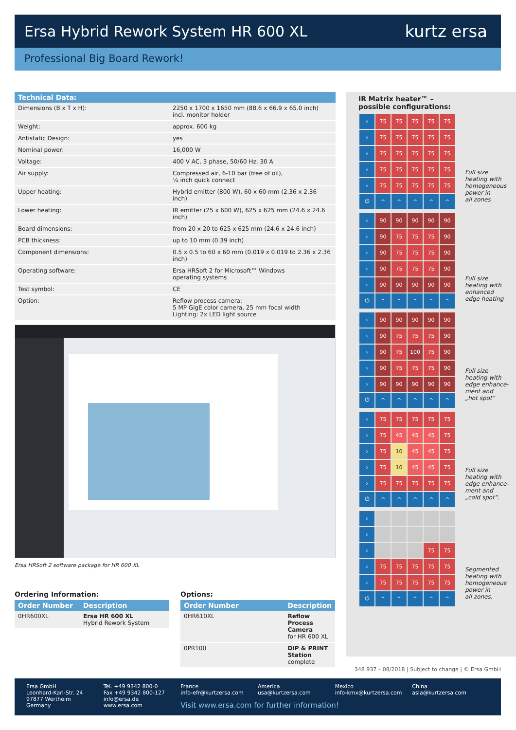Ersa Hybrid Rework System HR 600 XL kurtz ersa
Professional Big Board Rework!
| Technical Data: | |
| --- | --- |
| Dimensions (B x T x H): | 2250 x 1700 x 1650 mm (88.6 x 66.9 x 65.0 inch) incl. monitor holder |
| Weight: | approx. 600 kg |
| Antistatic Design: | yes |
| Nominal power: | 16,000 W |
| Voltage: | 400 V AC, 3 phase, 50/60 Hz, 30 A |
| Air supply: | Compressed air, 6-10 bar (free of oil), ¼ inch quick connect |
| Upper heating: | Hybrid emitter (800 W), 60 x 60 mm (2.36 x 2.36 inch) |
| Lower heating: | IR emitter (25 x 600 W), 625 x 625 mm (24.6 x 24.6 inch) |
| Board dimensions: | from 20 x 20 to 625 x 625 mm (24.6 x 24.6 inch) |
| PCB thickness: | up to 10 mm (0.39 inch) |
| Component dimensions: | 0.5 x 0.5 to 60 x 60 mm (0.019 x 0.019 to 2.36 x 2.36 inch) |
| Operating software: | Ersa HRSoft 2 for Microsoft™ Windows operating systems |
| Test symbol: | CE |
| Option: | Reflow process camera: 5 MP GigE color camera, 25 mm focal width Lighting: 2x LED light source |
Ersa HRSoft 2 software package for HR 600 XL
Ordering Information:
| Order Number | Description |
| --- | --- |
| 0HR600XL | Ersa HR 600 XL Hybrid Rework System |
Options:
| Order Number | Description |
| --- | --- |
| 0HR610XL | Reflow Process Camera for HR 600 XL |
| 0PR100 | DIP & PRINT Station complete |
IR Matrix heater™ –
possible configurations:
› 75 75 75 75 75 › 75 75 75 75 75 › 75 75 75 75 75 › 75 75 75 75 75 › 75 75 75 75 75 ⏻ ^ ^ ^ ^ ^
Full size
heating with
homogeneous
power in
all zones
› 90 90 90 90 90 › 90 75 75 75 90 › 90 75 75 75 90 › 90 75 75 75 90 › 90 90 90 90 90 ⏻ ^ ^ ^ ^ ^
Full size
heating with
enhanced
edge heating
› 90 90 90 90 90 › 90 75 75 75 90 › 90 75 100 75 90 › 90 75 75 75 90 › 90 90 90 90 90 ⏻ ^ ^ ^ ^ ^
Full size
heating with
edge enhance-
ment and
„hot spot“
› 75 75 75 75 75 › 75 45 45 45 75 › 75 10 45 45 75 › 75 10 45 45 75 › 75 75 75 75 75 ⏻ ^ ^ ^ ^ ^
Full size
heating with
edge enhance-
ment and
„cold spot“.
› › › 75 75 › 75 75 75 75 75 › 75 75 75 75 75 ⏻ ^ ^ ^ ^ ^
Segmented
heating with
homogeneous
power in
all zones.
348 937 – 08/2018 | Subject to change | © Ersa GmbH
Ersa GmbH
Leonhard-Karl-Str. 24
97877 Wertheim
Germany
Tel. +49 9342 800-0
Fax +49 9342 800-127
info@ersa.de
www.ersa.com
France
info-efr@kurtzersa.com
America
usa@kurtzersa.com
Mexico
info-kmx@kurtzersa.com
China
asia@kurtzersa.com
Visit www.ersa.com for further information!